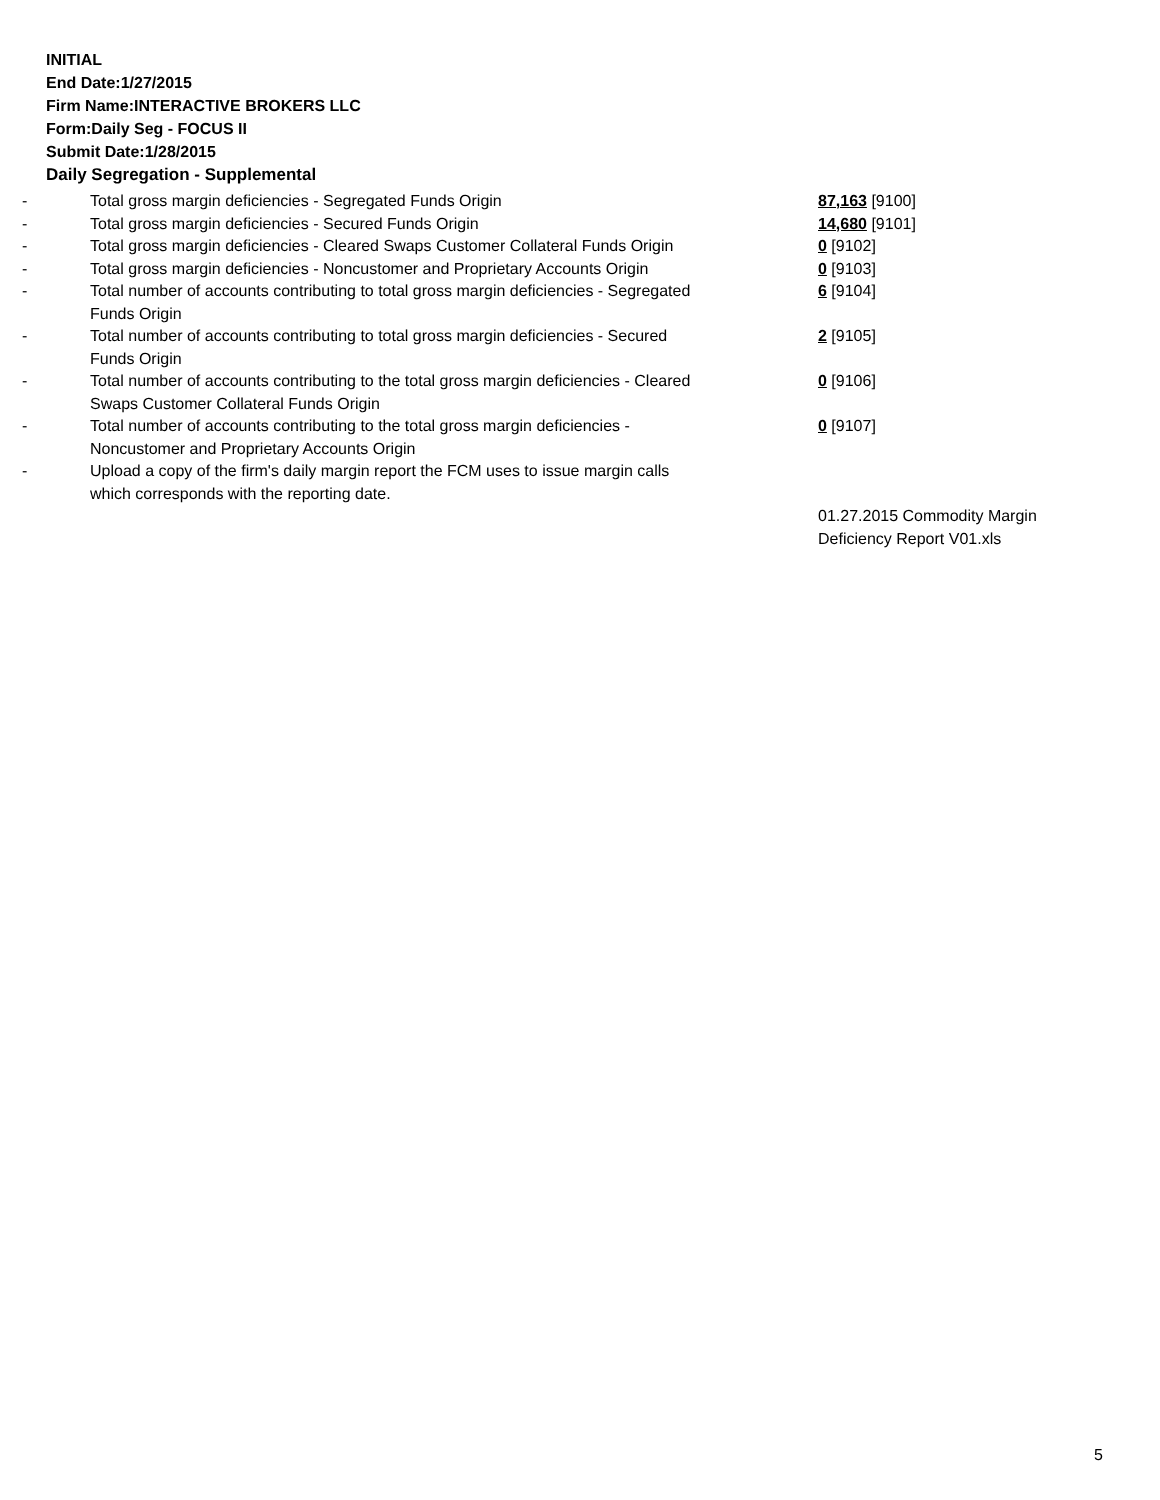INITIAL
End Date:1/27/2015
Firm Name:INTERACTIVE BROKERS LLC
Form:Daily Seg - FOCUS II
Submit Date:1/28/2015
Daily Segregation - Supplemental
| - | Total gross margin deficiencies - Segregated Funds Origin | 87,163 [9100] |
| - | Total gross margin deficiencies - Secured Funds Origin | 14,680 [9101] |
| - | Total gross margin deficiencies - Cleared Swaps Customer Collateral Funds Origin | 0 [9102] |
| - | Total gross margin deficiencies - Noncustomer and Proprietary Accounts Origin | 0 [9103] |
| - | Total number of accounts contributing to total gross margin deficiencies - Segregated Funds Origin | 6 [9104] |
| - | Total number of accounts contributing to total gross margin deficiencies - Secured Funds Origin | 2 [9105] |
| - | Total number of accounts contributing to the total gross margin deficiencies - Cleared Swaps Customer Collateral Funds Origin | 0 [9106] |
| - | Total number of accounts contributing to the total gross margin deficiencies - Noncustomer and Proprietary Accounts Origin | 0 [9107] |
| - | Upload a copy of the firm's daily margin report the FCM uses to issue margin calls which corresponds with the reporting date. | |
| | | 01.27.2015 Commodity Margin Deficiency Report V01.xls |
5